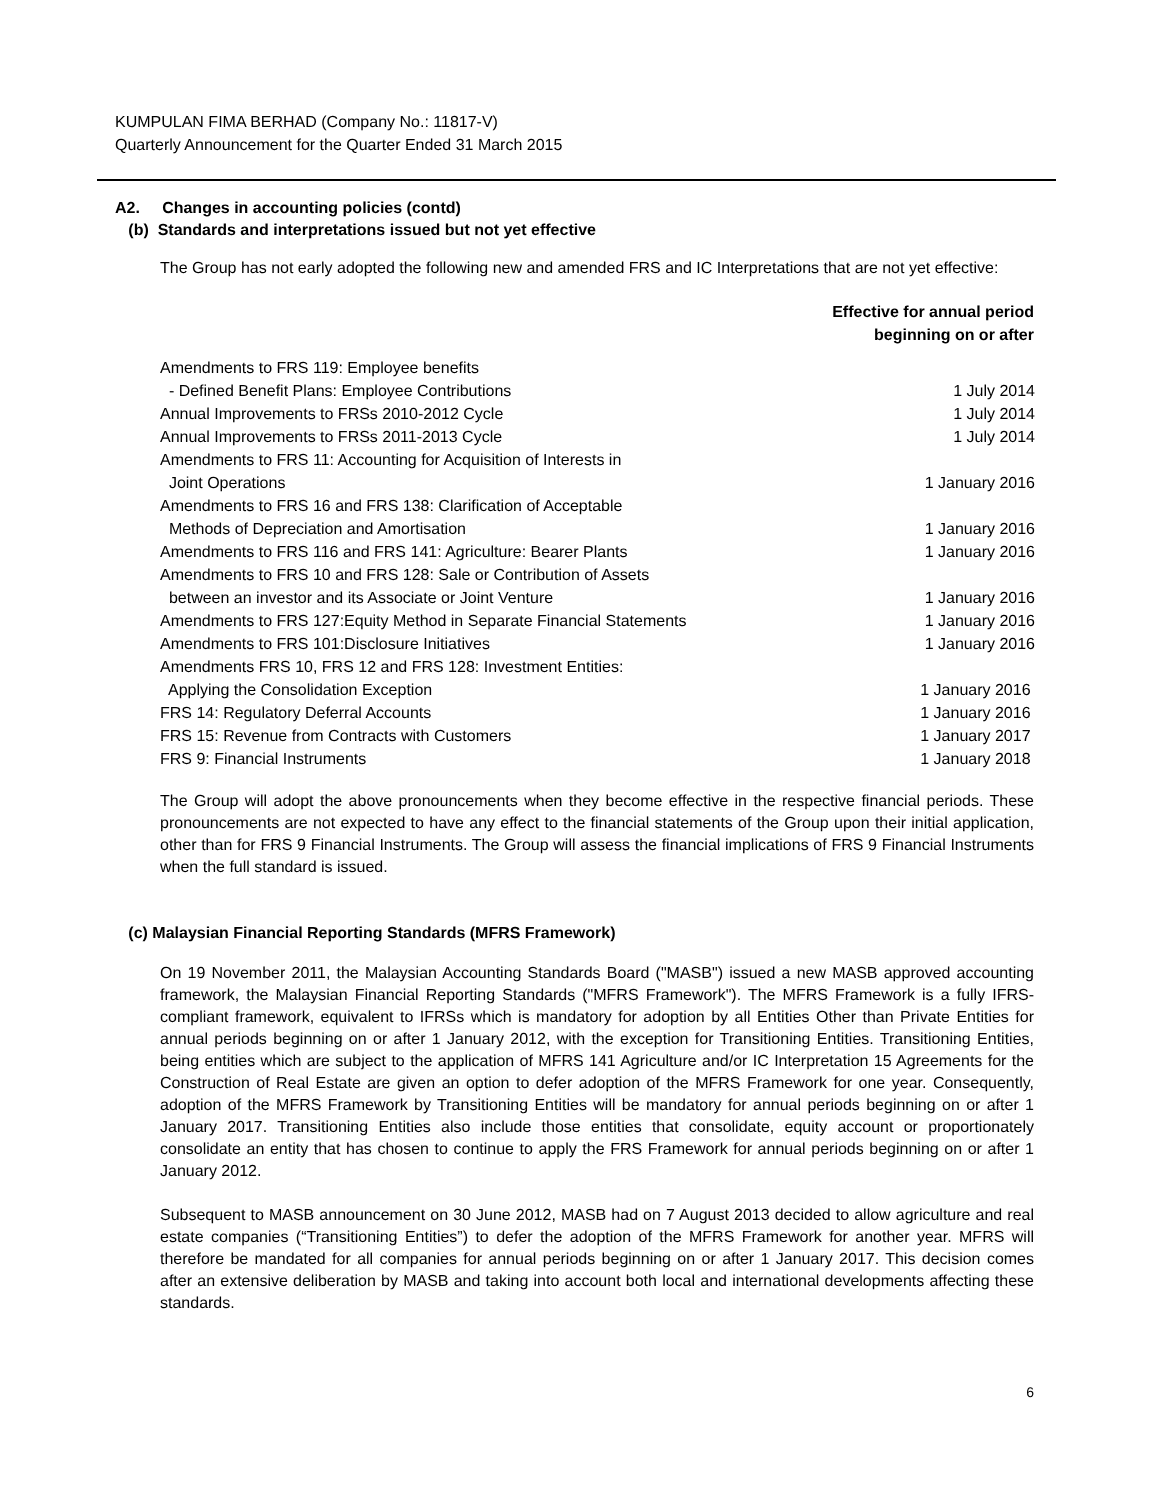KUMPULAN FIMA BERHAD (Company No.: 11817-V)
Quarterly Announcement for the Quarter Ended 31 March 2015
A2. Changes in accounting policies (contd)
(b) Standards and interpretations issued but not yet effective
The Group has not early adopted the following new and amended FRS and IC Interpretations that are not yet effective:
| | Effective for annual period beginning on or after |
| --- | --- |
| Amendments to FRS 119: Employee benefits | |
| - Defined Benefit Plans: Employee Contributions | 1 July 2014 |
| Annual Improvements to FRSs 2010-2012 Cycle | 1 July 2014 |
| Annual Improvements to FRSs 2011-2013 Cycle | 1 July 2014 |
| Amendments to FRS 11: Accounting for Acquisition of Interests in Joint Operations | 1 January 2016 |
| Amendments to FRS 16 and FRS 138: Clarification of Acceptable Methods of Depreciation and Amortisation | 1 January 2016 |
| Amendments to FRS 116 and FRS 141: Agriculture: Bearer Plants | 1 January 2016 |
| Amendments to FRS 10 and FRS 128: Sale or Contribution of Assets between an investor and its Associate or Joint Venture | 1 January 2016 |
| Amendments to FRS 127:Equity Method in Separate Financial Statements | 1 January 2016 |
| Amendments to FRS 101:Disclosure Initiatives | 1 January 2016 |
| Amendments FRS 10, FRS 12 and FRS 128: Investment Entities: Applying the Consolidation Exception | 1 January 2016 |
| FRS 14: Regulatory Deferral Accounts | 1 January 2016 |
| FRS 15: Revenue from Contracts with Customers | 1 January 2017 |
| FRS 9: Financial Instruments | 1 January 2018 |
The Group will adopt the above pronouncements when they become effective in the respective financial periods. These pronouncements are not expected to have any effect to the financial statements of the Group upon their initial application, other than for FRS 9 Financial Instruments. The Group will assess the financial implications of FRS 9 Financial Instruments when the full standard is issued.
(c) Malaysian Financial Reporting Standards (MFRS Framework)
On 19 November 2011, the Malaysian Accounting Standards Board ("MASB") issued a new MASB approved accounting framework, the Malaysian Financial Reporting Standards ("MFRS Framework"). The MFRS Framework is a fully IFRS-compliant framework, equivalent to IFRSs which is mandatory for adoption by all Entities Other than Private Entities for annual periods beginning on or after 1 January 2012, with the exception for Transitioning Entities. Transitioning Entities, being entities which are subject to the application of MFRS 141 Agriculture and/or IC Interpretation 15 Agreements for the Construction of Real Estate are given an option to defer adoption of the MFRS Framework for one year. Consequently, adoption of the MFRS Framework by Transitioning Entities will be mandatory for annual periods beginning on or after 1 January 2017. Transitioning Entities also include those entities that consolidate, equity account or proportionately consolidate an entity that has chosen to continue to apply the FRS Framework for annual periods beginning on or after 1 January 2012.
Subsequent to MASB announcement on 30 June 2012, MASB had on 7 August 2013 decided to allow agriculture and real estate companies (“Transitioning Entities”) to defer the adoption of the MFRS Framework for another year. MFRS will therefore be mandated for all companies for annual periods beginning on or after 1 January 2017. This decision comes after an extensive deliberation by MASB and taking into account both local and international developments affecting these standards.
6